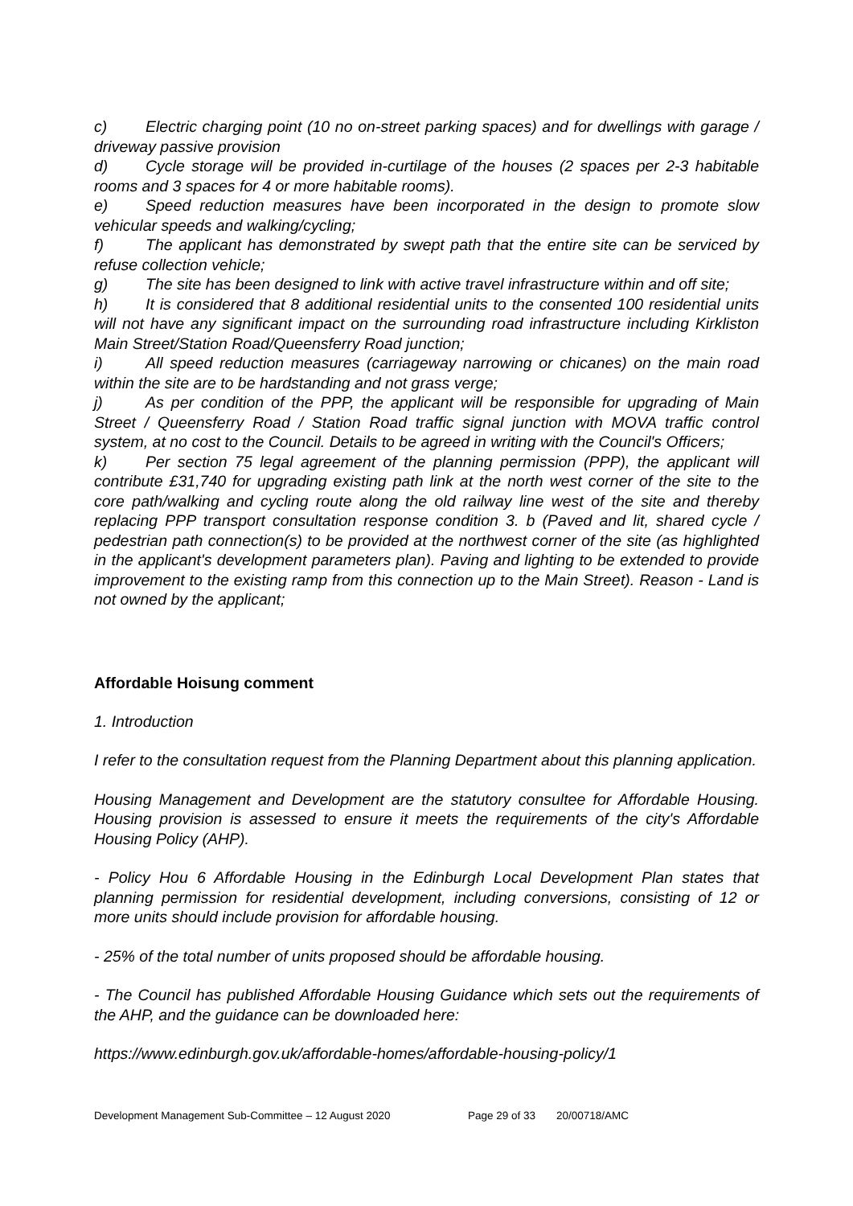c) Electric charging point (10 no on-street parking spaces) and for dwellings with garage / driveway passive provision
d) Cycle storage will be provided in-curtilage of the houses (2 spaces per 2-3 habitable rooms and 3 spaces for 4 or more habitable rooms).
e) Speed reduction measures have been incorporated in the design to promote slow vehicular speeds and walking/cycling;
f) The applicant has demonstrated by swept path that the entire site can be serviced by refuse collection vehicle;
g) The site has been designed to link with active travel infrastructure within and off site;
h) It is considered that 8 additional residential units to the consented 100 residential units will not have any significant impact on the surrounding road infrastructure including Kirkliston Main Street/Station Road/Queensferry Road junction;
i) All speed reduction measures (carriageway narrowing or chicanes) on the main road within the site are to be hardstanding and not grass verge;
j) As per condition of the PPP, the applicant will be responsible for upgrading of Main Street / Queensferry Road / Station Road traffic signal junction with MOVA traffic control system, at no cost to the Council. Details to be agreed in writing with the Council's Officers;
k) Per section 75 legal agreement of the planning permission (PPP), the applicant will contribute £31,740 for upgrading existing path link at the north west corner of the site to the core path/walking and cycling route along the old railway line west of the site and thereby replacing PPP transport consultation response condition 3. b (Paved and lit, shared cycle / pedestrian path connection(s) to be provided at the northwest corner of the site (as highlighted in the applicant's development parameters plan). Paving and lighting to be extended to provide improvement to the existing ramp from this connection up to the Main Street). Reason - Land is not owned by the applicant;
Affordable Hoisung comment
1. Introduction
I refer to the consultation request from the Planning Department about this planning application.
Housing Management and Development are the statutory consultee for Affordable Housing. Housing provision is assessed to ensure it meets the requirements of the city's Affordable Housing Policy (AHP).
- Policy Hou 6 Affordable Housing in the Edinburgh Local Development Plan states that planning permission for residential development, including conversions, consisting of 12 or more units should include provision for affordable housing.
- 25% of the total number of units proposed should be affordable housing.
- The Council has published Affordable Housing Guidance which sets out the requirements of the AHP, and the guidance can be downloaded here:
https://www.edinburgh.gov.uk/affordable-homes/affordable-housing-policy/1
Development Management Sub-Committee – 12 August 2020 Page 29 of 33 20/00718/AMC